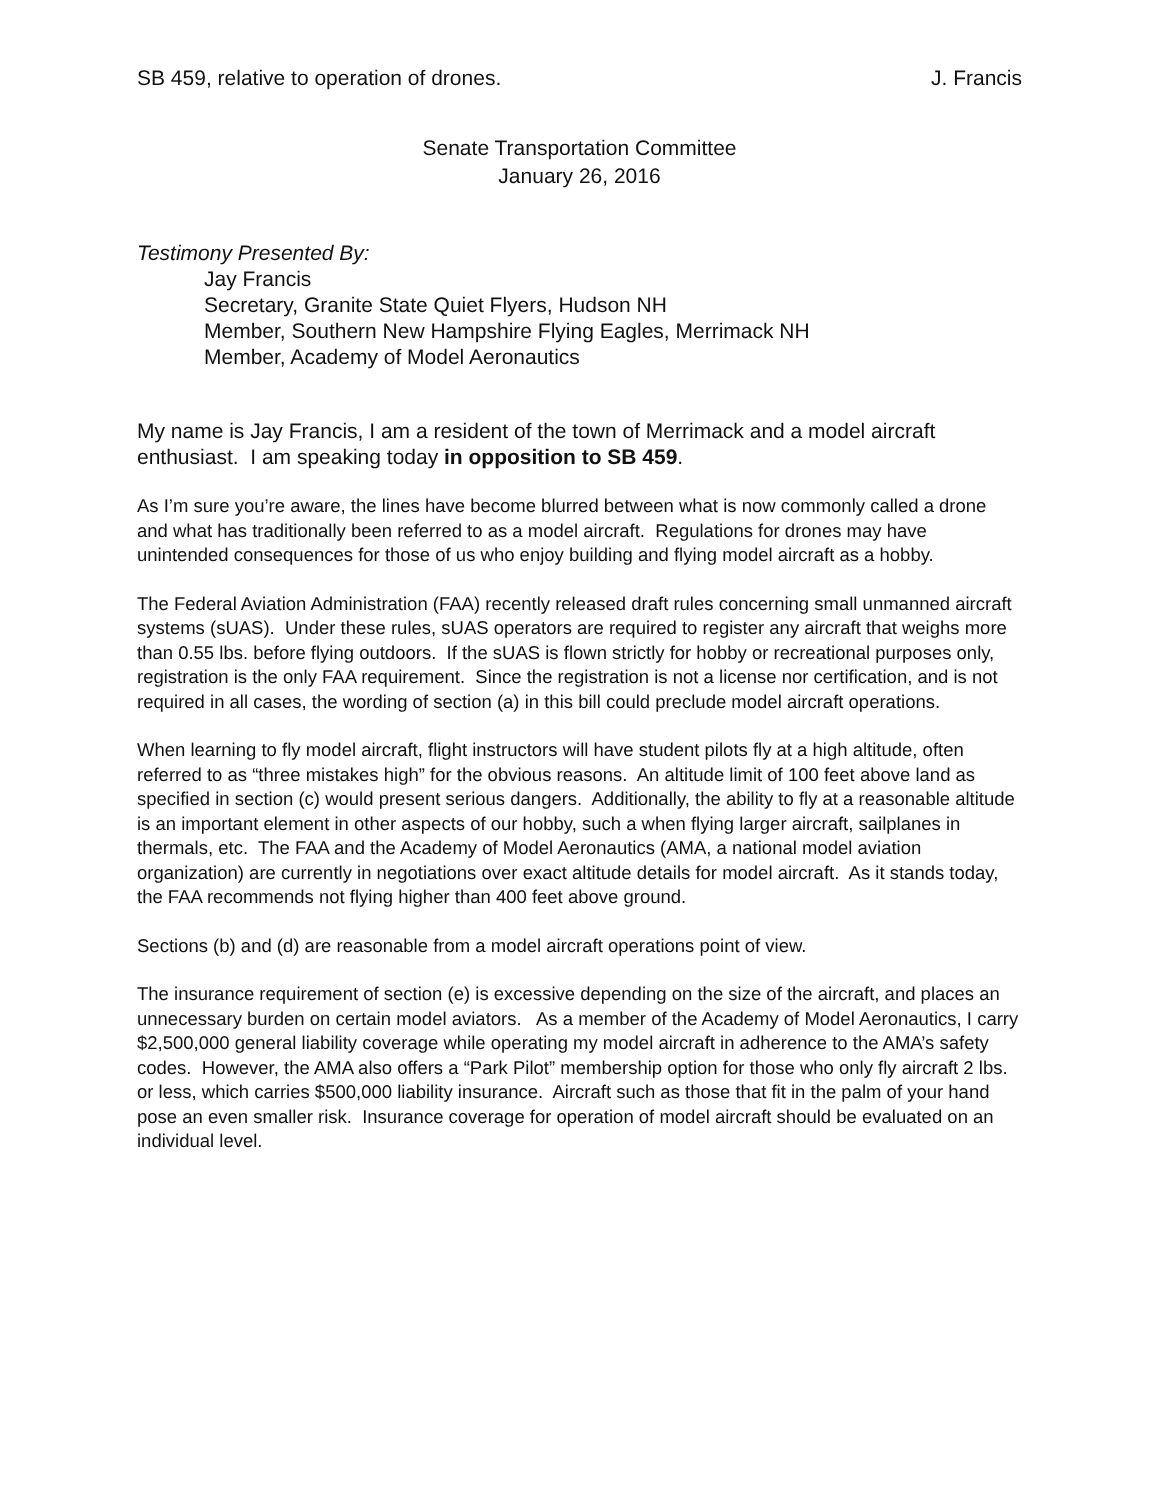SB 459, relative to operation of drones. J. Francis
Senate Transportation Committee
January 26, 2016
Testimony Presented By:
Jay Francis
Secretary, Granite State Quiet Flyers, Hudson NH
Member, Southern New Hampshire Flying Eagles, Merrimack NH
Member, Academy of Model Aeronautics
My name is Jay Francis, I am a resident of the town of Merrimack and a model aircraft enthusiast. I am speaking today in opposition to SB 459.
As I’m sure you’re aware, the lines have become blurred between what is now commonly called a drone and what has traditionally been referred to as a model aircraft. Regulations for drones may have unintended consequences for those of us who enjoy building and flying model aircraft as a hobby.
The Federal Aviation Administration (FAA) recently released draft rules concerning small unmanned aircraft systems (sUAS). Under these rules, sUAS operators are required to register any aircraft that weighs more than 0.55 lbs. before flying outdoors. If the sUAS is flown strictly for hobby or recreational purposes only, registration is the only FAA requirement. Since the registration is not a license nor certification, and is not required in all cases, the wording of section (a) in this bill could preclude model aircraft operations.
When learning to fly model aircraft, flight instructors will have student pilots fly at a high altitude, often referred to as “three mistakes high” for the obvious reasons. An altitude limit of 100 feet above land as specified in section (c) would present serious dangers. Additionally, the ability to fly at a reasonable altitude is an important element in other aspects of our hobby, such a when flying larger aircraft, sailplanes in thermals, etc. The FAA and the Academy of Model Aeronautics (AMA, a national model aviation organization) are currently in negotiations over exact altitude details for model aircraft. As it stands today, the FAA recommends not flying higher than 400 feet above ground.
Sections (b) and (d) are reasonable from a model aircraft operations point of view.
The insurance requirement of section (e) is excessive depending on the size of the aircraft, and places an unnecessary burden on certain model aviators. As a member of the Academy of Model Aeronautics, I carry $2,500,000 general liability coverage while operating my model aircraft in adherence to the AMA’s safety codes. However, the AMA also offers a “Park Pilot” membership option for those who only fly aircraft 2 lbs. or less, which carries $500,000 liability insurance. Aircraft such as those that fit in the palm of your hand pose an even smaller risk. Insurance coverage for operation of model aircraft should be evaluated on an individual level.